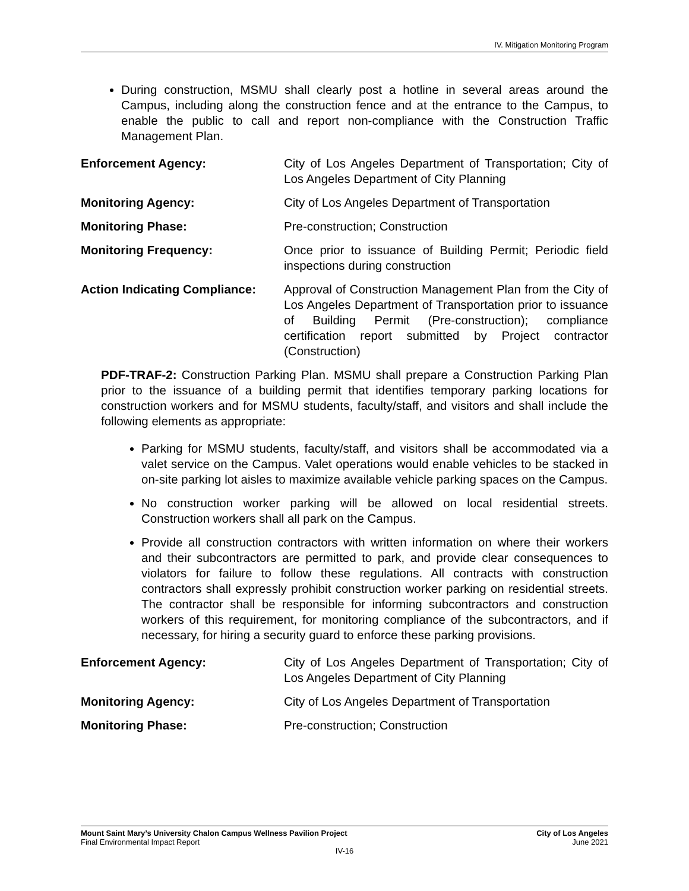IV. Mitigation Monitoring Program
During construction, MSMU shall clearly post a hotline in several areas around the Campus, including along the construction fence and at the entrance to the Campus, to enable the public to call and report non-compliance with the Construction Traffic Management Plan.
Enforcement Agency: City of Los Angeles Department of Transportation; City of Los Angeles Department of City Planning
Monitoring Agency: City of Los Angeles Department of Transportation
Monitoring Phase: Pre-construction; Construction
Monitoring Frequency: Once prior to issuance of Building Permit; Periodic field inspections during construction
Action Indicating Compliance:
Approval of Construction Management Plan from the City of Los Angeles Department of Transportation prior to issuance of Building Permit (Pre-construction); compliance certification report submitted by Project contractor (Construction)
PDF-TRAF-2: Construction Parking Plan. MSMU shall prepare a Construction Parking Plan prior to the issuance of a building permit that identifies temporary parking locations for construction workers and for MSMU students, faculty/staff, and visitors and shall include the following elements as appropriate:
Parking for MSMU students, faculty/staff, and visitors shall be accommodated via a valet service on the Campus. Valet operations would enable vehicles to be stacked in on-site parking lot aisles to maximize available vehicle parking spaces on the Campus.
No construction worker parking will be allowed on local residential streets. Construction workers shall all park on the Campus.
Provide all construction contractors with written information on where their workers and their subcontractors are permitted to park, and provide clear consequences to violators for failure to follow these regulations. All contracts with construction contractors shall expressly prohibit construction worker parking on residential streets. The contractor shall be responsible for informing subcontractors and construction workers of this requirement, for monitoring compliance of the subcontractors, and if necessary, for hiring a security guard to enforce these parking provisions.
Enforcement Agency: City of Los Angeles Department of Transportation; City of Los Angeles Department of City Planning
Monitoring Agency: City of Los Angeles Department of Transportation
Monitoring Phase: Pre-construction; Construction
Mount Saint Mary’s University Chalon Campus Wellness Pavilion Project City of Los Angeles
Final Environmental Impact Report June 2021
IV-16